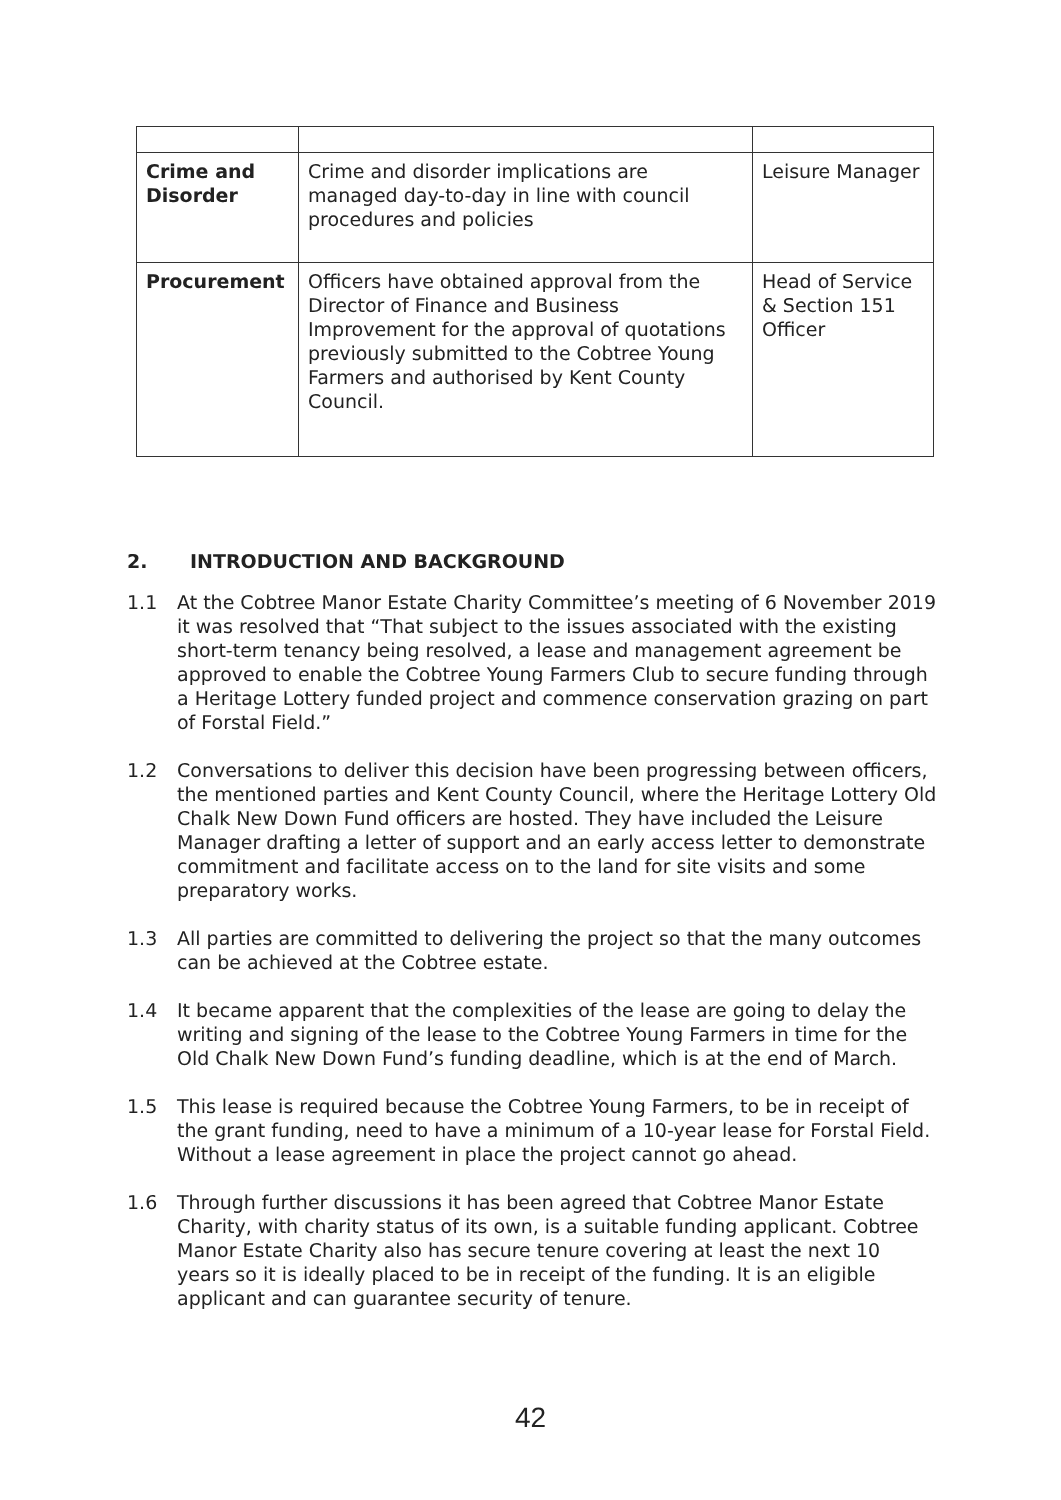| Crime and Disorder | Crime and disorder implications are managed day-to-day in line with council procedures and policies | Leisure Manager |
| Procurement | Officers have obtained approval from the Director of Finance and Business Improvement for the approval of quotations previously submitted to the Cobtree Young Farmers and authorised by Kent County Council. | Head of Service & Section 151 Officer |
2. INTRODUCTION AND BACKGROUND
1.1 At the Cobtree Manor Estate Charity Committee’s meeting of 6 November 2019 it was resolved that “That subject to the issues associated with the existing short-term tenancy being resolved, a lease and management agreement be approved to enable the Cobtree Young Farmers Club to secure funding through a Heritage Lottery funded project and commence conservation grazing on part of Forstal Field.”
1.2 Conversations to deliver this decision have been progressing between officers, the mentioned parties and Kent County Council, where the Heritage Lottery Old Chalk New Down Fund officers are hosted. They have included the Leisure Manager drafting a letter of support and an early access letter to demonstrate commitment and facilitate access on to the land for site visits and some preparatory works.
1.3 All parties are committed to delivering the project so that the many outcomes can be achieved at the Cobtree estate.
1.4 It became apparent that the complexities of the lease are going to delay the writing and signing of the lease to the Cobtree Young Farmers in time for the Old Chalk New Down Fund’s funding deadline, which is at the end of March.
1.5 This lease is required because the Cobtree Young Farmers, to be in receipt of the grant funding, need to have a minimum of a 10-year lease for Forstal Field. Without a lease agreement in place the project cannot go ahead.
1.6 Through further discussions it has been agreed that Cobtree Manor Estate Charity, with charity status of its own, is a suitable funding applicant. Cobtree Manor Estate Charity also has secure tenure covering at least the next 10 years so it is ideally placed to be in receipt of the funding. It is an eligible applicant and can guarantee security of tenure.
42